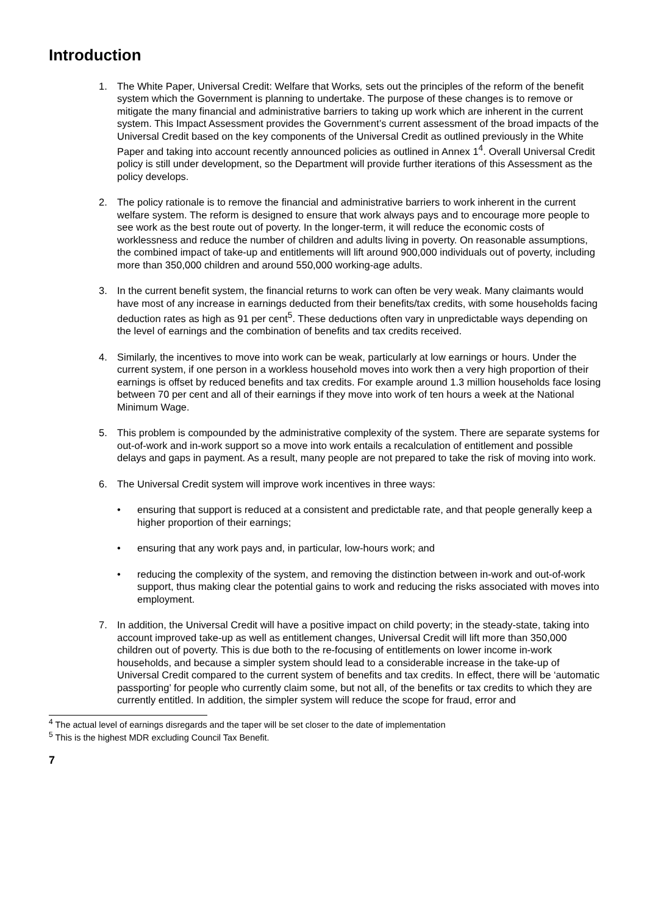Introduction
1. The White Paper, Universal Credit: Welfare that Works, sets out the principles of the reform of the benefit system which the Government is planning to undertake. The purpose of these changes is to remove or mitigate the many financial and administrative barriers to taking up work which are inherent in the current system. This Impact Assessment provides the Government’s current assessment of the broad impacts of the Universal Credit based on the key components of the Universal Credit as outlined previously in the White Paper and taking into account recently announced policies as outlined in Annex 1<sup>4</sup>. Overall Universal Credit policy is still under development, so the Department will provide further iterations of this Assessment as the policy develops.
2. The policy rationale is to remove the financial and administrative barriers to work inherent in the current welfare system. The reform is designed to ensure that work always pays and to encourage more people to see work as the best route out of poverty. In the longer-term, it will reduce the economic costs of worklessness and reduce the number of children and adults living in poverty. On reasonable assumptions, the combined impact of take-up and entitlements will lift around 900,000 individuals out of poverty, including more than 350,000 children and around 550,000 working-age adults.
3. In the current benefit system, the financial returns to work can often be very weak. Many claimants would have most of any increase in earnings deducted from their benefits/tax credits, with some households facing deduction rates as high as 91 per cent<sup>5</sup>. These deductions often vary in unpredictable ways depending on the level of earnings and the combination of benefits and tax credits received.
4. Similarly, the incentives to move into work can be weak, particularly at low earnings or hours. Under the current system, if one person in a workless household moves into work then a very high proportion of their earnings is offset by reduced benefits and tax credits. For example around 1.3 million households face losing between 70 per cent and all of their earnings if they move into work of ten hours a week at the National Minimum Wage.
5. This problem is compounded by the administrative complexity of the system. There are separate systems for out-of-work and in-work support so a move into work entails a recalculation of entitlement and possible delays and gaps in payment. As a result, many people are not prepared to take the risk of moving into work.
6. The Universal Credit system will improve work incentives in three ways:
• ensuring that support is reduced at a consistent and predictable rate, and that people generally keep a higher proportion of their earnings;
• ensuring that any work pays and, in particular, low-hours work; and
• reducing the complexity of the system, and removing the distinction between in-work and out-of-work support, thus making clear the potential gains to work and reducing the risks associated with moves into employment.
7. In addition, the Universal Credit will have a positive impact on child poverty; in the steady-state, taking into account improved take-up as well as entitlement changes, Universal Credit will lift more than 350,000 children out of poverty. This is due both to the re-focusing of entitlements on lower income in-work households, and because a simpler system should lead to a considerable increase in the take-up of Universal Credit compared to the current system of benefits and tax credits. In effect, there will be ‘automatic passporting’ for people who currently claim some, but not all, of the benefits or tax credits to which they are currently entitled. In addition, the simpler system will reduce the scope for fraud, error and
<sup>4</sup> The actual level of earnings disregards and the taper will be set closer to the date of implementation
<sup>5</sup> This is the highest MDR excluding Council Tax Benefit.
7